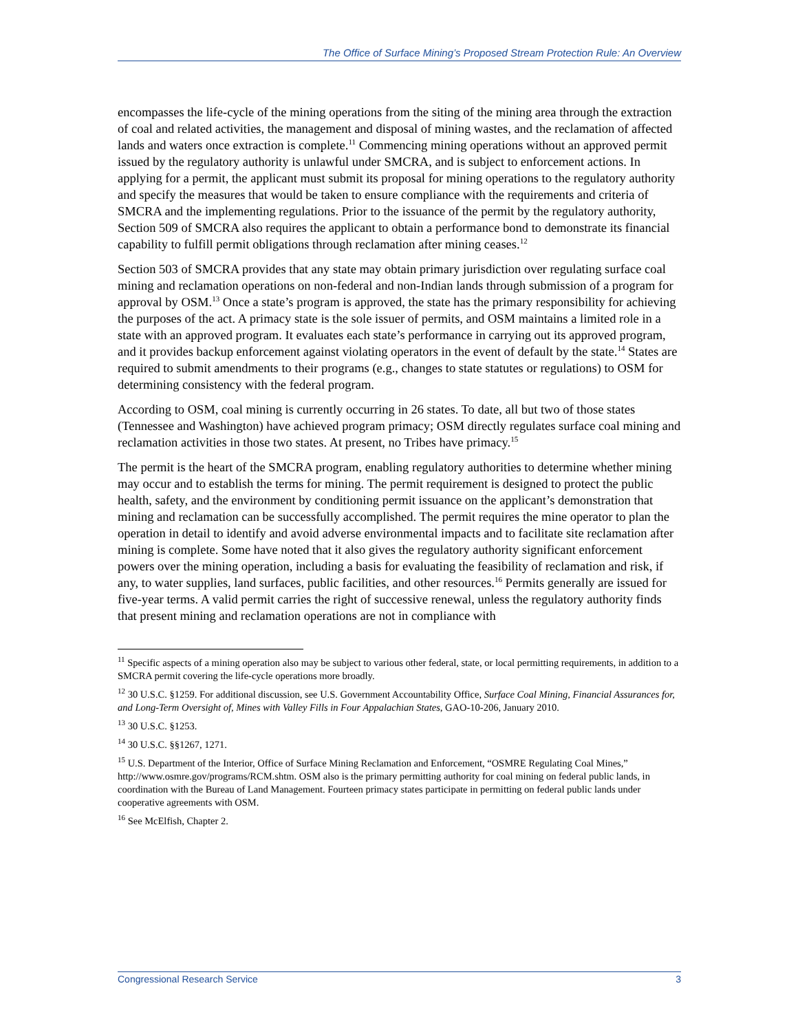The Office of Surface Mining’s Proposed Stream Protection Rule: An Overview
encompasses the life-cycle of the mining operations from the siting of the mining area through the extraction of coal and related activities, the management and disposal of mining wastes, and the reclamation of affected lands and waters once extraction is complete.<sup>11</sup> Commencing mining operations without an approved permit issued by the regulatory authority is unlawful under SMCRA, and is subject to enforcement actions. In applying for a permit, the applicant must submit its proposal for mining operations to the regulatory authority and specify the measures that would be taken to ensure compliance with the requirements and criteria of SMCRA and the implementing regulations. Prior to the issuance of the permit by the regulatory authority, Section 509 of SMCRA also requires the applicant to obtain a performance bond to demonstrate its financial capability to fulfill permit obligations through reclamation after mining ceases.<sup>12</sup>
Section 503 of SMCRA provides that any state may obtain primary jurisdiction over regulating surface coal mining and reclamation operations on non-federal and non-Indian lands through submission of a program for approval by OSM.<sup>13</sup> Once a state’s program is approved, the state has the primary responsibility for achieving the purposes of the act. A primacy state is the sole issuer of permits, and OSM maintains a limited role in a state with an approved program. It evaluates each state’s performance in carrying out its approved program, and it provides backup enforcement against violating operators in the event of default by the state.<sup>14</sup> States are required to submit amendments to their programs (e.g., changes to state statutes or regulations) to OSM for determining consistency with the federal program.
According to OSM, coal mining is currently occurring in 26 states. To date, all but two of those states (Tennessee and Washington) have achieved program primacy; OSM directly regulates surface coal mining and reclamation activities in those two states. At present, no Tribes have primacy.<sup>15</sup>
The permit is the heart of the SMCRA program, enabling regulatory authorities to determine whether mining may occur and to establish the terms for mining. The permit requirement is designed to protect the public health, safety, and the environment by conditioning permit issuance on the applicant’s demonstration that mining and reclamation can be successfully accomplished. The permit requires the mine operator to plan the operation in detail to identify and avoid adverse environmental impacts and to facilitate site reclamation after mining is complete. Some have noted that it also gives the regulatory authority significant enforcement powers over the mining operation, including a basis for evaluating the feasibility of reclamation and risk, if any, to water supplies, land surfaces, public facilities, and other resources.<sup>16</sup> Permits generally are issued for five-year terms. A valid permit carries the right of successive renewal, unless the regulatory authority finds that present mining and reclamation operations are not in compliance with
<sup>11</sup> Specific aspects of a mining operation also may be subject to various other federal, state, or local permitting requirements, in addition to a SMCRA permit covering the life-cycle operations more broadly.
<sup>12</sup> 30 U.S.C. §1259. For additional discussion, see U.S. Government Accountability Office, Surface Coal Mining, Financial Assurances for, and Long-Term Oversight of, Mines with Valley Fills in Four Appalachian States, GAO-10-206, January 2010.
<sup>13</sup> 30 U.S.C. §1253.
<sup>14</sup> 30 U.S.C. §§1267, 1271.
<sup>15</sup> U.S. Department of the Interior, Office of Surface Mining Reclamation and Enforcement, “OSMRE Regulating Coal Mines,” http://www.osmre.gov/programs/RCM.shtm. OSM also is the primary permitting authority for coal mining on federal public lands, in coordination with the Bureau of Land Management. Fourteen primacy states participate in permitting on federal public lands under cooperative agreements with OSM.
<sup>16</sup> See McElfish, Chapter 2.
Congressional Research Service 3